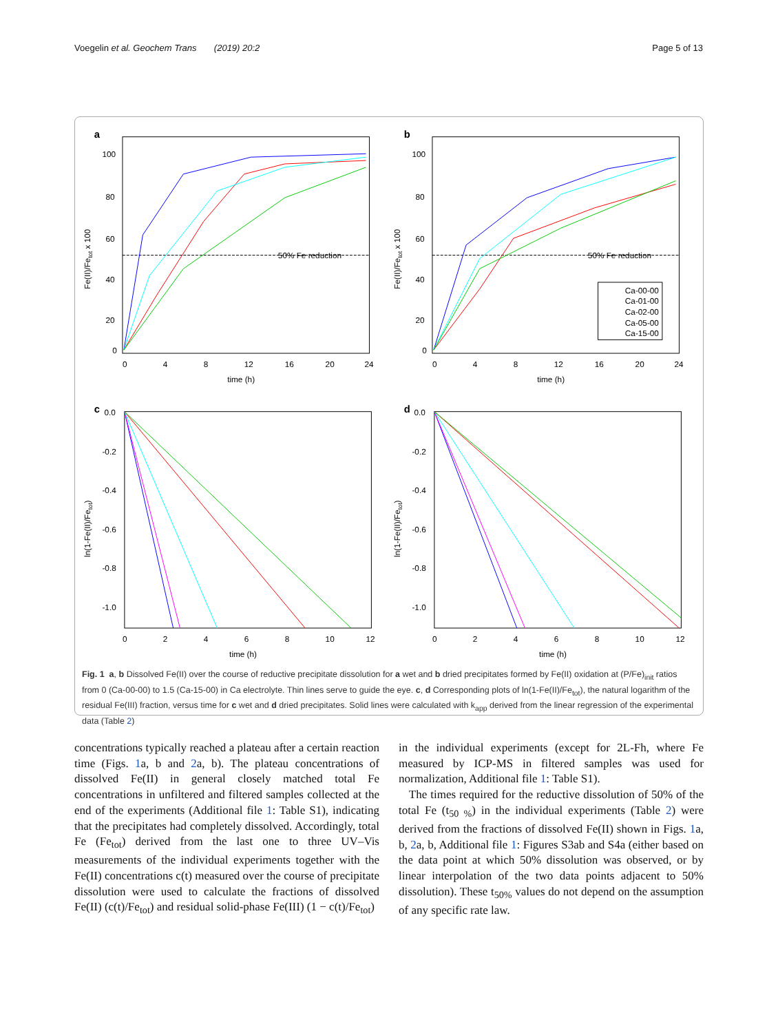Voegelin et al. Geochem Trans (2019) 20:2 Page 5 of 13
a
100
80
60
40
20
0
50% Fe reduction
0
4
8
12
16
20
24
time (h)
Fe(II)/Fetot x 100
b
100
80
60
40
20
0
50% Fe reduction
Ca-00-00
Ca-01-00
Ca-02-00
Ca-05-00
Ca-15-00
0
4
8
12
16
20
24
time (h)
Fe(II)/Fetot x 100
c
0.0
-0.2
-0.4
-0.6
-0.8
-1.0
0
2
4
6
8
10
12
time (h)
ln(1-Fe(II)/Fetot)
d
0.0
-0.2
-0.4
-0.6
-0.8
-1.0
0
2
4
6
8
10
12
time (h)
ln(1-Fe(II)/Fetot)
Fig. 1 a, b Dissolved Fe(II) over the course of reductive precipitate dissolution for a wet and b dried precipitates formed by Fe(II) oxidation at (P/Fe)<sub>init</sub> ratios from 0 (Ca-00-00) to 1.5 (Ca-15-00) in Ca electrolyte. Thin lines serve to guide the eye. c, d Corresponding plots of ln(1-Fe(II)/Fe<sub>tot</sub>), the natural logarithm of the residual Fe(III) fraction, versus time for c wet and d dried precipitates. Solid lines were calculated with k<sub>app</sub> derived from the linear regression of the experimental data (Table 2)
concentrations typically reached a plateau after a certain reaction time (Figs. 1a, b and 2a, b). The plateau concentrations of dissolved Fe(II) in general closely matched total Fe concentrations in unfiltered and filtered samples collected at the end of the experiments (Additional file 1: Table S1), indicating that the precipitates had completely dissolved. Accordingly, total Fe (Fe<sub>tot</sub>) derived from the last one to three UV–Vis measurements of the individual experiments together with the Fe(II) concentrations c(t) measured over the course of precipitate dissolution were used to calculate the fractions of dissolved Fe(II) (c(t)/Fe<sub>tot</sub>) and residual solid-phase Fe(III) (1 − c(t)/Fe<sub>tot</sub>)
in the individual experiments (except for 2L-Fh, where Fe measured by ICP-MS in filtered samples was used for normalization, Additional file 1: Table S1).
The times required for the reductive dissolution of 50% of the total Fe (t<sub>50 %</sub>) in the individual experiments (Table 2) were derived from the fractions of dissolved Fe(II) shown in Figs. 1a, b, 2a, b, Additional file 1: Figures S3ab and S4a (either based on the data point at which 50% dissolution was observed, or by linear interpolation of the two data points adjacent to 50% dissolution). These t<sub>50%</sub> values do not depend on the assumption of any specific rate law.